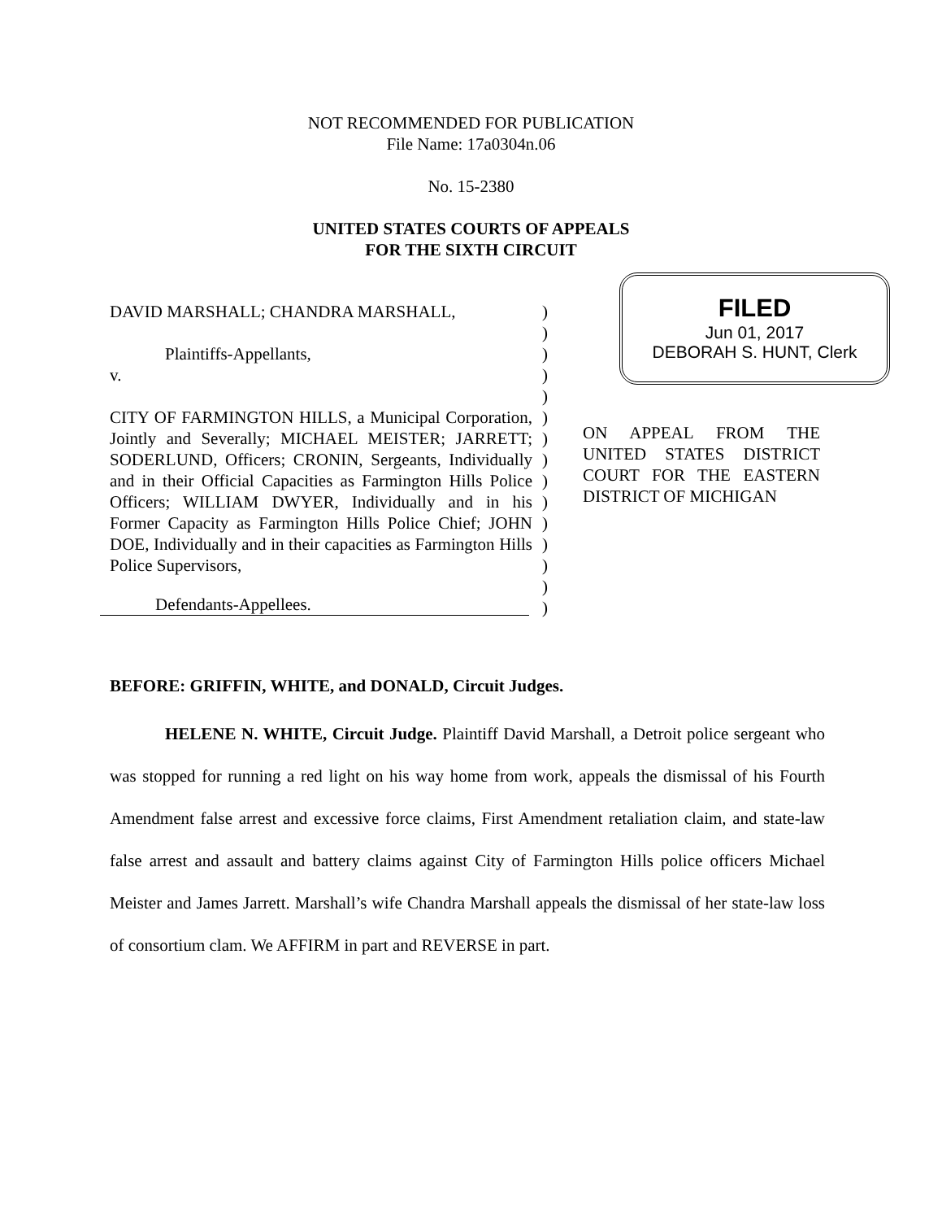NOT RECOMMENDED FOR PUBLICATION
File Name: 17a0304n.06
No. 15-2380
UNITED STATES COURTS OF APPEALS
FOR THE SIXTH CIRCUIT
DAVID MARSHALL; CHANDRA MARSHALL,
Plaintiffs-Appellants,
v.
CITY OF FARMINGTON HILLS, a Municipal Corporation, Jointly and Severally; MICHAEL MEISTER; JARRETT; SODERLUND, Officers; CRONIN, Sergeants, Individually and in their Official Capacities as Farmington Hills Police Officers; WILLIAM DWYER, Individually and in his Former Capacity as Farmington Hills Police Chief; JOHN DOE, Individually and in their capacities as Farmington Hills Police Supervisors,
Defendants-Appellees.
)
)
)
)
)
)
)
)
)
)
)
)
)
)
)
FILED
Jun 01, 2017
DEBORAH S. HUNT, Clerk
ON APPEAL FROM THE UNITED STATES DISTRICT COURT FOR THE EASTERN DISTRICT OF MICHIGAN
BEFORE: GRIFFIN, WHITE, and DONALD, Circuit Judges.
HELENE N. WHITE, Circuit Judge. Plaintiff David Marshall, a Detroit police sergeant who was stopped for running a red light on his way home from work, appeals the dismissal of his Fourth Amendment false arrest and excessive force claims, First Amendment retaliation claim, and state-law false arrest and assault and battery claims against City of Farmington Hills police officers Michael Meister and James Jarrett. Marshall’s wife Chandra Marshall appeals the dismissal of her state-law loss of consortium clam. We AFFIRM in part and REVERSE in part.